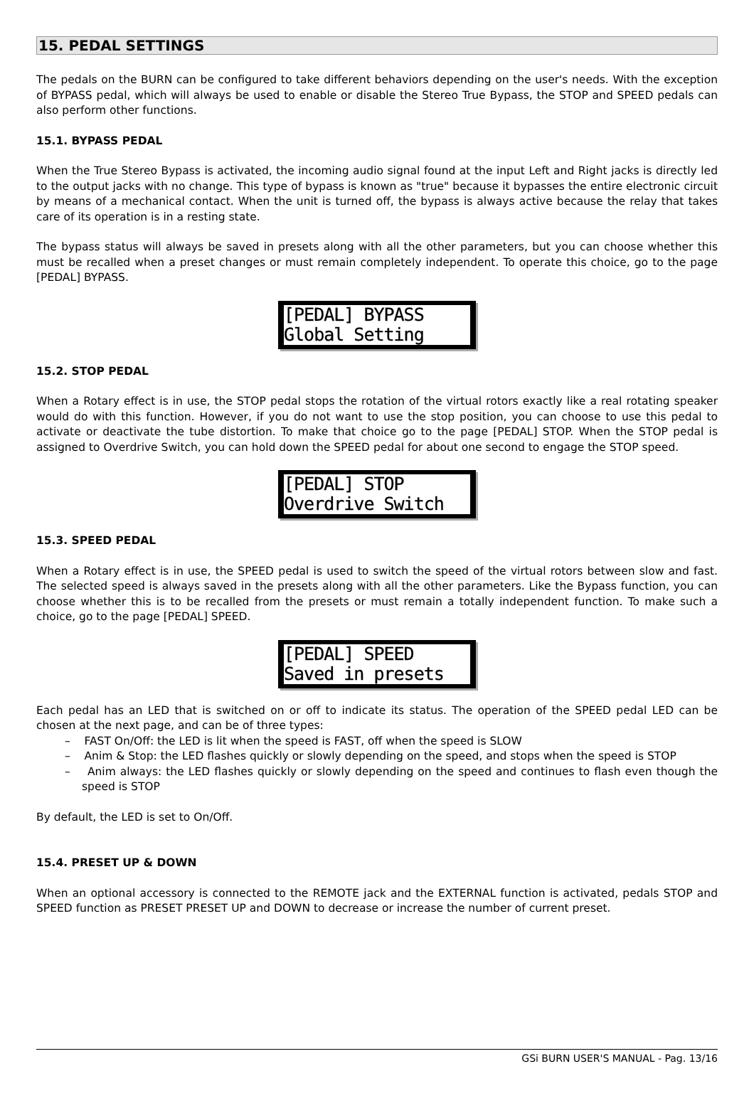15. PEDAL SETTINGS
The pedals on the BURN can be configured to take different behaviors depending on the user's needs. With the exception of BYPASS pedal, which will always be used to enable or disable the Stereo True Bypass, the STOP and SPEED pedals can also perform other functions.
15.1. BYPASS PEDAL
When the True Stereo Bypass is activated, the incoming audio signal found at the input Left and Right jacks is directly led to the output jacks with no change. This type of bypass is known as "true" because it bypasses the entire electronic circuit by means of a mechanical contact. When the unit is turned off, the bypass is always active because the relay that takes care of its operation is in a resting state.
The bypass status will always be saved in presets along with all the other parameters, but you can choose whether this must be recalled when a preset changes or must remain completely independent. To operate this choice, go to the page [PEDAL] BYPASS.
[PEDAL] BYPASS
Global Setting
15.2. STOP PEDAL
When a Rotary effect is in use, the STOP pedal stops the rotation of the virtual rotors exactly like a real rotating speaker would do with this function. However, if you do not want to use the stop position, you can choose to use this pedal to activate or deactivate the tube distortion. To make that choice go to the page [PEDAL] STOP. When the STOP pedal is assigned to Overdrive Switch, you can hold down the SPEED pedal for about one second to engage the STOP speed.
[PEDAL] STOP
Overdrive Switch
15.3. SPEED PEDAL
When a Rotary effect is in use, the SPEED pedal is used to switch the speed of the virtual rotors between slow and fast. The selected speed is always saved in the presets along with all the other parameters. Like the Bypass function, you can choose whether this is to be recalled from the presets or must remain a totally independent function. To make such a choice, go to the page [PEDAL] SPEED.
[PEDAL] SPEED
Saved in presets
Each pedal has an LED that is switched on or off to indicate its status. The operation of the SPEED pedal LED can be chosen at the next page, and can be of three types:
– FAST On/Off: the LED is lit when the speed is FAST, off when the speed is SLOW
– Anim & Stop: the LED flashes quickly or slowly depending on the speed, and stops when the speed is STOP
– Anim always: the LED flashes quickly or slowly depending on the speed and continues to flash even though the speed is STOP
By default, the LED is set to On/Off.
15.4. PRESET UP & DOWN
When an optional accessory is connected to the REMOTE jack and the EXTERNAL function is activated, pedals STOP and SPEED function as PRESET PRESET UP and DOWN to decrease or increase the number of current preset.
GSi BURN USER'S MANUAL - Pag. 13/16